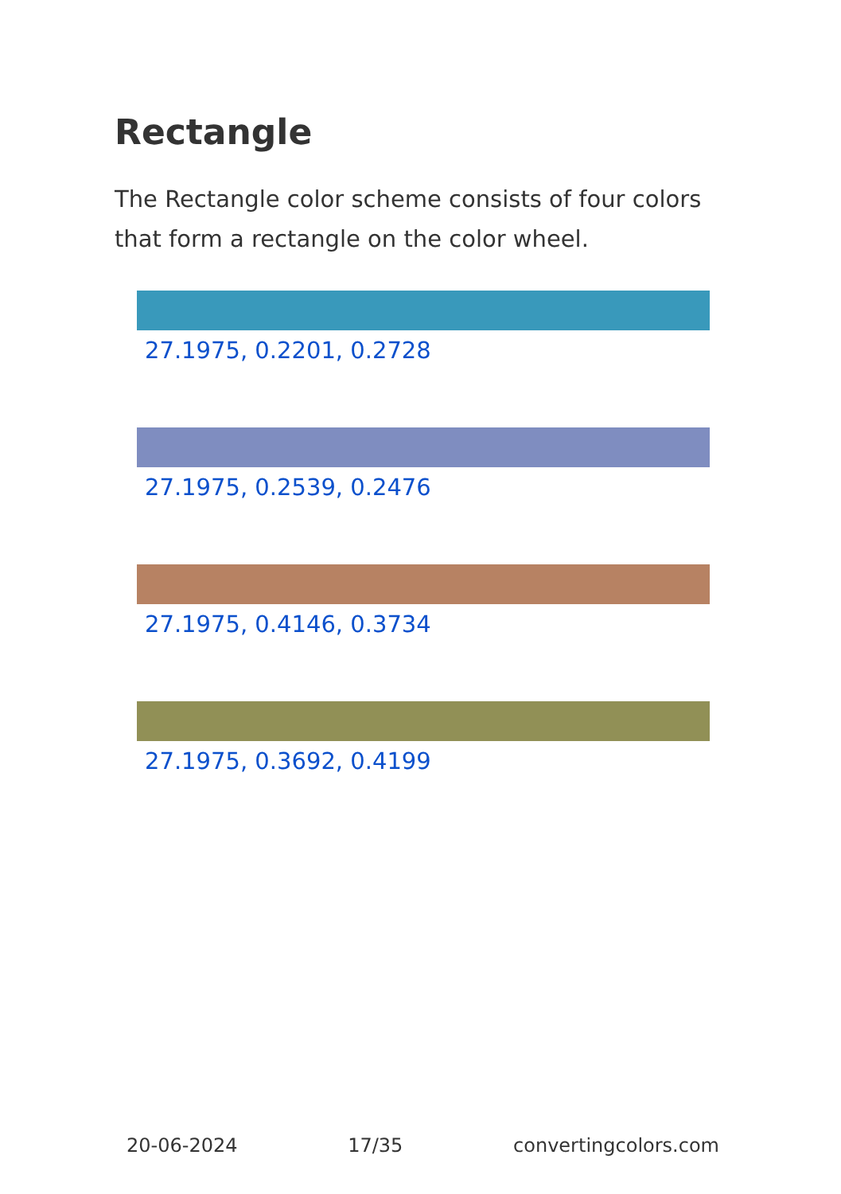Rectangle
The Rectangle color scheme consists of four colors that form a rectangle on the color wheel.
27.1975, 0.2201, 0.2728
27.1975, 0.2539, 0.2476
27.1975, 0.4146, 0.3734
27.1975, 0.3692, 0.4199
20-06-2024 17/35 convertingcolors.com